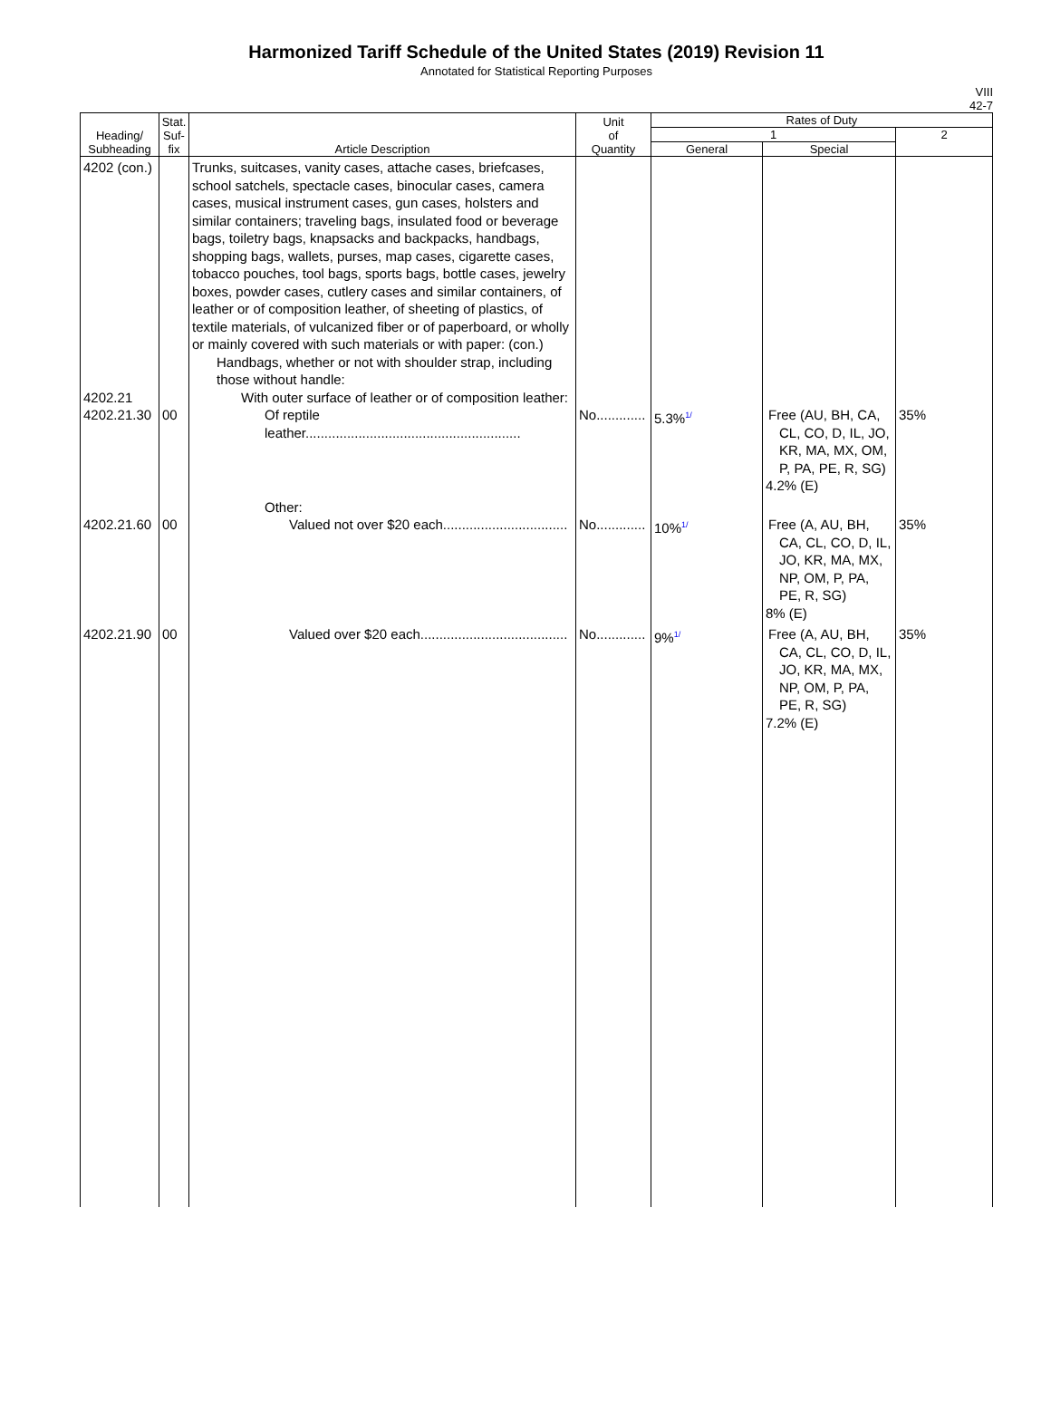Harmonized Tariff Schedule of the United States (2019) Revision 11
Annotated for Statistical Reporting Purposes
VIII
42-7
| Heading/ Subheading | Stat. Suf- fix | Article Description | Unit of Quantity | Rates of Duty | | |
| --- | --- | --- | --- | --- | --- | --- |
| | | | | 1 | | 2 |
| | | | | General | Special | |
| 4202 (con.) 4202.21 4202.21.30 | 00 | Trunks, suitcases, vanity cases, attache cases, briefcases, school satchels, spectacle cases, binocular cases, camera cases, musical instrument cases, gun cases, holsters and similar containers; traveling bags, insulated food or beverage bags, toiletry bags, knapsacks and backpacks, handbags, shopping bags, wallets, purses, map cases, cigarette cases, tobacco pouches, tool bags, sports bags, bottle cases, jewelry boxes, powder cases, cutlery cases and similar containers, of leather or of composition leather, of sheeting of plastics, of textile materials, of vulcanized fiber or of paperboard, or wholly or mainly covered with such materials or with paper: (con.) Handbags, whether or not with shoulder strap, including those without handle: With outer surface of leather or of composition leather: Of reptile leather......................................................... | No............. | 5.3%<sup>1/</sup> | Free (AU, BH, CA, CL, CO, D, IL, JO, KR, MA, MX, OM, P, PA, PE, R, SG) 4.2% (E) | 35% |
| 4202.21.60 | 00 | Other: Valued not over $20 each................................. | No............. | 10%<sup>1/</sup> | Free (A, AU, BH, CA, CL, CO, D, IL, JO, KR, MA, MX, NP, OM, P, PA, PE, R, SG) 8% (E) | 35% |
| 4202.21.90 | 00 | Valued over $20 each....................................... | No............. | 9%<sup>1/</sup> | Free (A, AU, BH, CA, CL, CO, D, IL, JO, KR, MA, MX, NP, OM, P, PA, PE, R, SG) 7.2% (E) | 35% |